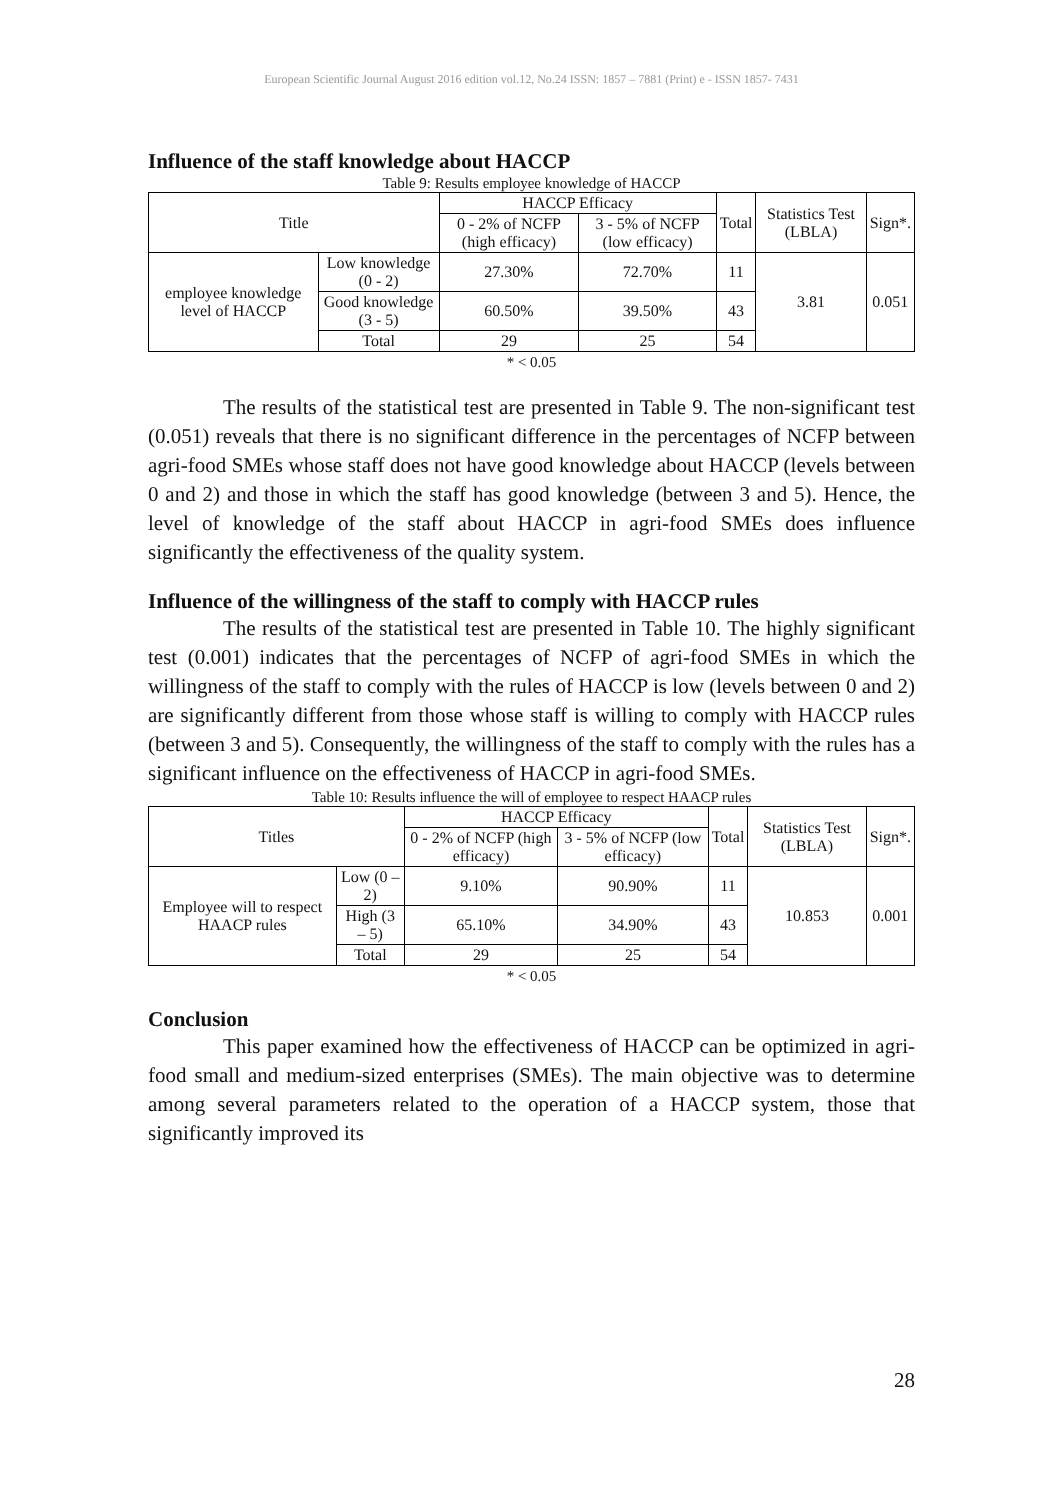European Scientific Journal August 2016 edition vol.12, No.24 ISSN: 1857 – 7881 (Print) e - ISSN 1857- 7431
Influence of the staff knowledge about HACCP
Table 9: Results employee knowledge of HACCP
| Title | | HACCP Efficacy | | Total | Statistics Test (LBLA) | Sign*. |
| --- | --- | --- | --- | --- | --- | --- |
| | | 0 - 2% of NCFP (high efficacy) | 3 - 5% of NCFP (low efficacy) | | | |
| employee knowledge level of HACCP | Low knowledge (0 - 2) | 27.30% | 72.70% | 11 | 3.81 | 0.051 |
| | Good knowledge (3 - 5) | 60.50% | 39.50% | 43 | | |
| | Total | 29 | 25 | 54 | | |
* < 0.05
The results of the statistical test are presented in Table 9. The non-significant test (0.051) reveals that there is no significant difference in the percentages of NCFP between agri-food SMEs whose staff does not have good knowledge about HACCP (levels between 0 and 2) and those in which the staff has good knowledge (between 3 and 5). Hence, the level of knowledge of the staff about HACCP in agri-food SMEs does influence significantly the effectiveness of the quality system.
Influence of the willingness of the staff to comply with HACCP rules
The results of the statistical test are presented in Table 10. The highly significant test (0.001) indicates that the percentages of NCFP of agri-food SMEs in which the willingness of the staff to comply with the rules of HACCP is low (levels between 0 and 2) are significantly different from those whose staff is willing to comply with HACCP rules (between 3 and 5). Consequently, the willingness of the staff to comply with the rules has a significant influence on the effectiveness of HACCP in agri-food SMEs.
Table 10: Results influence the will of employee to respect HAACP rules
| Titles | | HACCP Efficacy | | Total | Statistics Test (LBLA) | Sign*. |
| --- | --- | --- | --- | --- | --- | --- |
| | | 0 - 2% of NCFP (high efficacy) | 3 - 5% of NCFP (low efficacy) | | | |
| Employee will to respect HAACP rules | Low (0 – 2) | 9.10% | 90.90% | 11 | 10.853 | 0.001 |
| | High (3 – 5) | 65.10% | 34.90% | 43 | | |
| | Total | 29 | 25 | 54 | | |
* < 0.05
Conclusion
This paper examined how the effectiveness of HACCP can be optimized in agri-food small and medium-sized enterprises (SMEs). The main objective was to determine among several parameters related to the operation of a HACCP system, those that significantly improved its
28